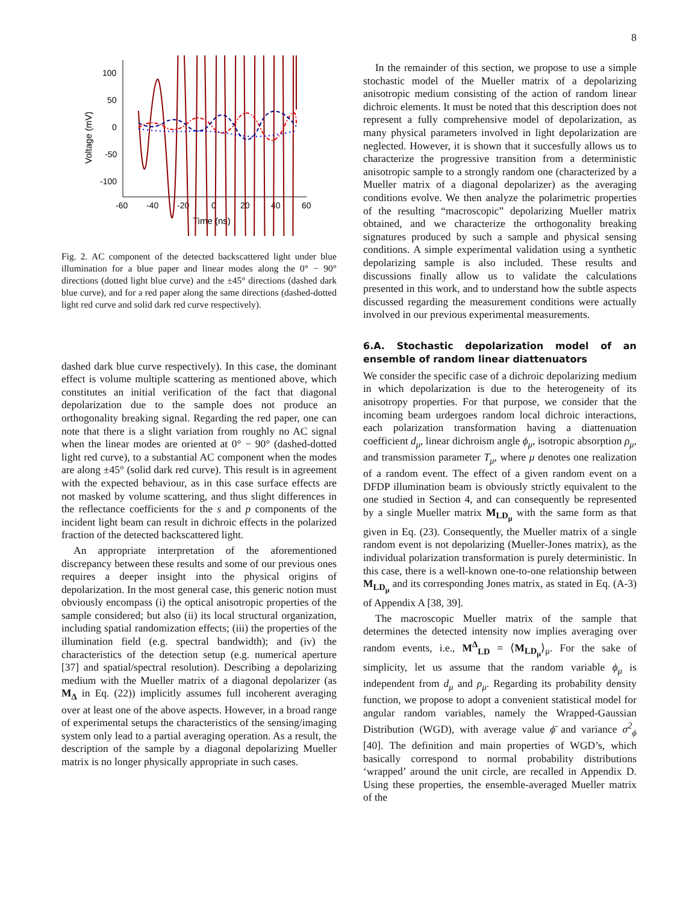8
100
50
0
-50
-100
-60
-40
-20
0
20
40
60
Time (ns)
Voltage (mV)
Fig. 2. AC component of the detected backscattered light under blue illumination for a blue paper and linear modes along the 0° − 90° directions (dotted light blue curve) and the ±45° directions (dashed dark blue curve), and for a red paper along the same directions (dashed-dotted light red curve and solid dark red curve respectively).
dashed dark blue curve respectively). In this case, the dominant effect is volume multiple scattering as mentioned above, which constitutes an initial verification of the fact that diagonal depolarization due to the sample does not produce an orthogonality breaking signal. Regarding the red paper, one can note that there is a slight variation from roughly no AC signal when the linear modes are oriented at 0° − 90° (dashed-dotted light red curve), to a substantial AC component when the modes are along ±45° (solid dark red curve). This result is in agreement with the expected behaviour, as in this case surface effects are not masked by volume scattering, and thus slight differences in the reflectance coefficients for the s and p components of the incident light beam can result in dichroic effects in the polarized fraction of the detected backscattered light.
An appropriate interpretation of the aforementioned discrepancy between these results and some of our previous ones requires a deeper insight into the physical origins of depolarization. In the most general case, this generic notion must obviously encompass (i) the optical anisotropic properties of the sample considered; but also (ii) its local structural organization, including spatial randomization effects; (iii) the properties of the illumination field (e.g. spectral bandwidth); and (iv) the characteristics of the detection setup (e.g. numerical aperture [37] and spatial/spectral resolution). Describing a depolarizing medium with the Mueller matrix of a diagonal depolarizer (as M<sub>Δ</sub> in Eq. (22)) implicitly assumes full incoherent averaging over at least one of the above aspects. However, in a broad range of experimental setups the characteristics of the sensing/imaging system only lead to a partial averaging operation. As a result, the description of the sample by a diagonal depolarizing Mueller matrix is no longer physically appropriate in such cases.
In the remainder of this section, we propose to use a simple stochastic model of the Mueller matrix of a depolarizing anisotropic medium consisting of the action of random linear dichroic elements. It must be noted that this description does not represent a fully comprehensive model of depolarization, as many physical parameters involved in light depolarization are neglected. However, it is shown that it succesfully allows us to characterize the progressive transition from a deterministic anisotropic sample to a strongly random one (characterized by a Mueller matrix of a diagonal depolarizer) as the averaging conditions evolve. We then analyze the polarimetric properties of the resulting “macroscopic” depolarizing Mueller matrix obtained, and we characterize the orthogonality breaking signatures produced by such a sample and physical sensing conditions. A simple experimental validation using a synthetic depolarizing sample is also included. These results and discussions finally allow us to validate the calculations presented in this work, and to understand how the subtle aspects discussed regarding the measurement conditions were actually involved in our previous experimental measurements.
6.A. Stochastic depolarization model of an ensemble of random linear diattenuators
We consider the specific case of a dichroic depolarizing medium in which depolarization is due to the heterogeneity of its anisotropy properties. For that purpose, we consider that the incoming beam urdergoes random local dichroic interactions, each polarization transformation having a diattenuation coefficient d<sub>μ</sub>, linear dichroism angle ϕ<sub>μ</sub>, isotropic absorption ρ<sub>μ</sub>, and transmission parameter T<sub>μ</sub>, where μ denotes one realization of a random event. The effect of a given random event on a DFDP illumination beam is obviously strictly equivalent to the one studied in Section 4, and can consequently be represented by a single Mueller matrix M<sub>LD<sub>μ</sub></sub> with the same form as that given in Eq. (23). Consequently, the Mueller matrix of a single random event is not depolarizing (Mueller-Jones matrix), as the individual polarization transformation is purely deterministic. In this case, there is a well-known one-to-one relationship between M<sub>LD<sub>μ</sub></sub> and its corresponding Jones matrix, as stated in Eq. (A-3) of Appendix A [38, 39].
The macroscopic Mueller matrix of the sample that determines the detected intensity now implies averaging over random events, i.e., M<sup>Δ</sup><sub>LD</sub> = ⟨M<sub>LD<sub>μ</sub></sub>⟩<sub>μ</sub>. For the sake of simplicity, let us assume that the random variable ϕ<sub>μ</sub> is independent from d<sub>μ</sub> and ρ<sub>μ</sub>. Regarding its probability density function, we propose to adopt a convenient statistical model for angular random variables, namely the Wrapped-Gaussian Distribution (WGD), with average value ϕ̄ and variance σ<sup>2</sup><sub>ϕ</sub> [40]. The definition and main properties of WGD’s, which basically correspond to normal probability distributions ‘wrapped’ around the unit circle, are recalled in Appendix D. Using these properties, the ensemble-averaged Mueller matrix of the